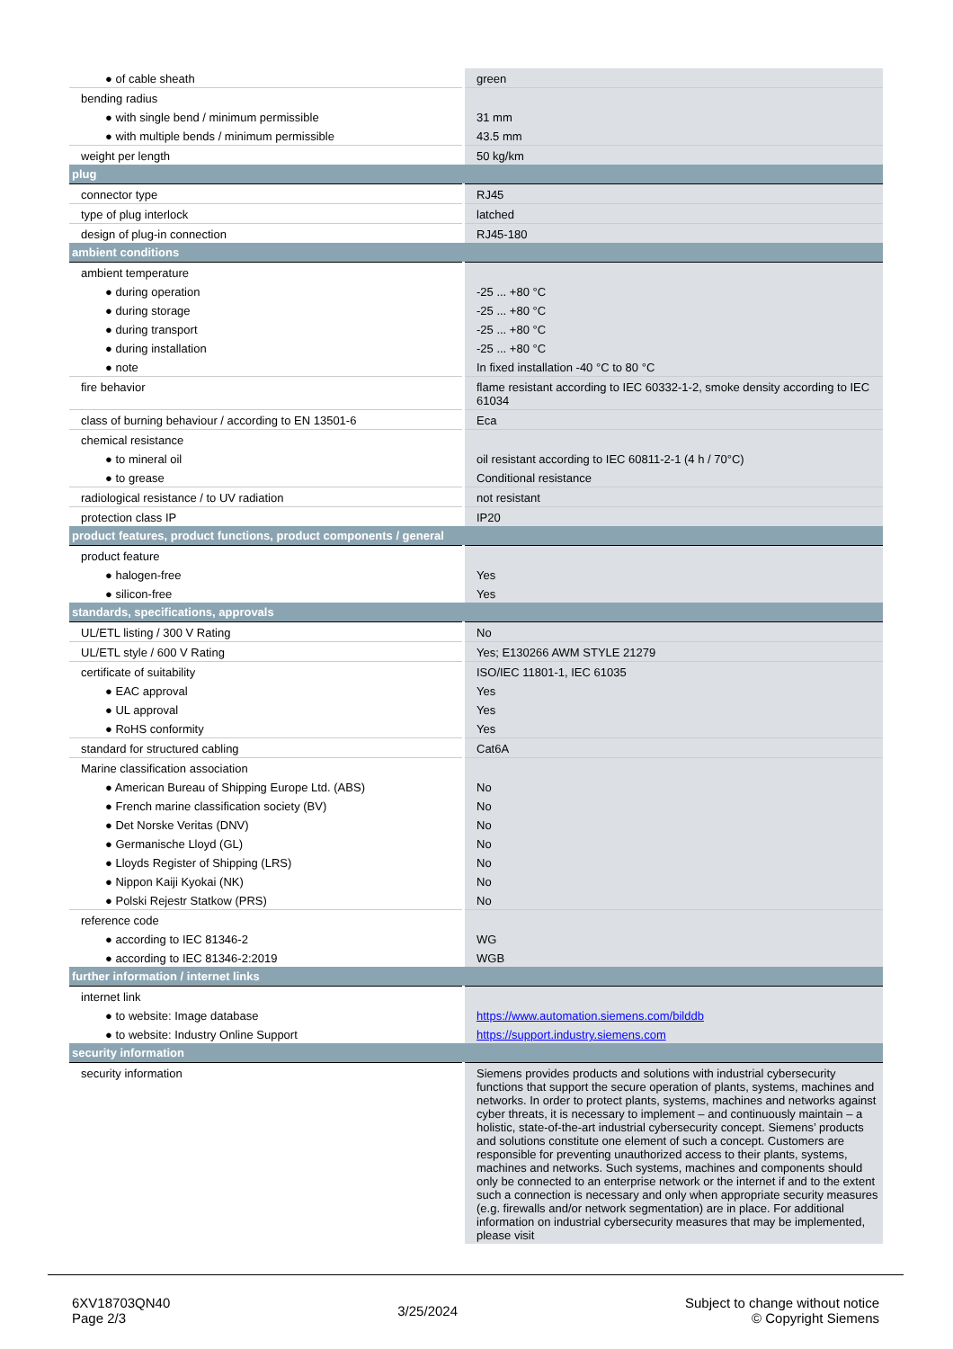| ● of cable sheath | green |
| bending radius | |
| ● with single bend / minimum permissible | 31 mm |
| ● with multiple bends / minimum permissible | 43.5 mm |
| weight per length | 50 kg/km |
| plug | |
| connector type | RJ45 |
| type of plug interlock | latched |
| design of plug-in connection | RJ45-180 |
| ambient conditions | |
| ambient temperature | |
| ● during operation | -25 ... +80 °C |
| ● during storage | -25 ... +80 °C |
| ● during transport | -25 ... +80 °C |
| ● during installation | -25 ... +80 °C |
| ● note | In fixed installation -40 °C to 80 °C |
| fire behavior | flame resistant according to IEC 60332-1-2, smoke density according to IEC 61034 |
| class of burning behaviour / according to EN 13501-6 | Eca |
| chemical resistance | |
| ● to mineral oil | oil resistant according to IEC 60811-2-1 (4 h / 70°C) |
| ● to grease | Conditional resistance |
| radiological resistance / to UV radiation | not resistant |
| protection class IP | IP20 |
| product features, product functions, product components / general | |
| product feature | |
| ● halogen-free | Yes |
| ● silicon-free | Yes |
| standards, specifications, approvals | |
| UL/ETL listing / 300 V Rating | No |
| UL/ETL style / 600 V Rating | Yes; E130266 AWM STYLE 21279 |
| certificate of suitability | ISO/IEC 11801-1, IEC 61035 |
| ● EAC approval | Yes |
| ● UL approval | Yes |
| ● RoHS conformity | Yes |
| standard for structured cabling | Cat6A |
| Marine classification association | |
| ● American Bureau of Shipping Europe Ltd. (ABS) | No |
| ● French marine classification society (BV) | No |
| ● Det Norske Veritas (DNV) | No |
| ● Germanische Lloyd (GL) | No |
| ● Lloyds Register of Shipping (LRS) | No |
| ● Nippon Kaiji Kyokai (NK) | No |
| ● Polski Rejestr Statkow (PRS) | No |
| reference code | |
| ● according to IEC 81346-2 | WG |
| ● according to IEC 81346-2:2019 | WGB |
| further information / internet links | |
| internet link | |
| ● to website: Image database | https://www.automation.siemens.com/bilddb |
| ● to website: Industry Online Support | https://support.industry.siemens.com |
| security information | |
| security information | Siemens provides products and solutions with industrial cybersecurity functions that support the secure operation of plants, systems, machines and networks. In order to protect plants, systems, machines and networks against cyber threats, it is necessary to implement – and continuously maintain – a holistic, state-of-the-art industrial cybersecurity concept. Siemens’ products and solutions constitute one element of such a concept. Customers are responsible for preventing unauthorized access to their plants, systems, machines and networks. Such systems, machines and components should only be connected to an enterprise network or the internet if and to the extent such a connection is necessary and only when appropriate security measures (e.g. firewalls and/or network segmentation) are in place. For additional information on industrial cybersecurity measures that may be implemented, please visit |
6XV18703QN40
Page 2/3
3/25/2024
Subject to change without notice
© Copyright Siemens